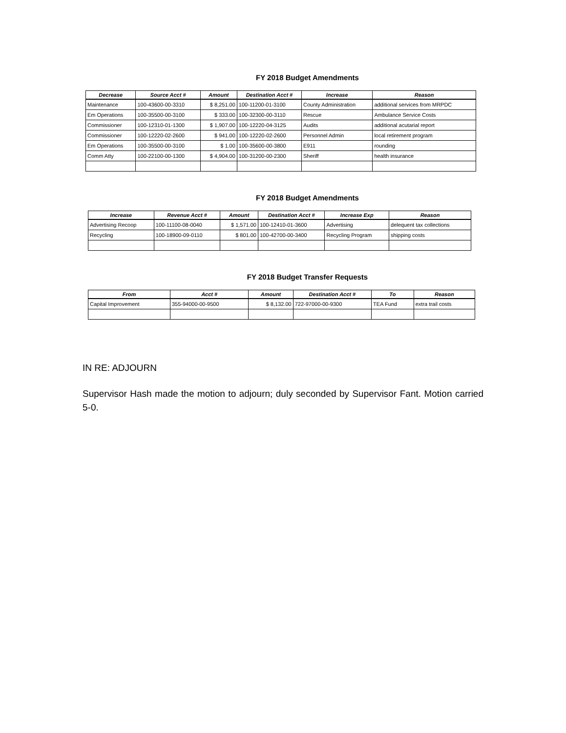FY 2018 Budget Amendments
| Decrease | Source Acct # | Amount | Destination Acct # | Increase | Reason |
| --- | --- | --- | --- | --- | --- |
| Maintenance | 100-43600-00-3310 | $ 8,251.00 | 100-11200-01-3100 | County Administration | additional services from MRPDC |
| Em Operations | 100-35500-00-3100 | $ 333.00 | 100-32300-00-3110 | Rescue | Ambulance Service Costs |
| Commissioner | 100-12310-01-1300 | $ 1,907.00 | 100-12220-04-3125 | Audits | additional acutarial report |
| Commissioner | 100-12220-02-2600 | $ 941.00 | 100-12220-02-2600 | Personnel Admin | local retirement program |
| Em Operations | 100-35500-00-3100 | $ 1.00 | 100-35600-00-3800 | E911 | rounding |
| Comm Atty | 100-22100-00-1300 | $ 4,904.00 | 100-31200-00-2300 | Sheriff | health insurance |
FY 2018 Budget Amendments
| Increase | Revenue Acct # | Amount | Destination Acct # | Increase Exp | Reason |
| --- | --- | --- | --- | --- | --- |
| Advertising Recoop | 100-11100-08-0040 | $ 1,571.00 | 100-12410-01-3600 | Advertising | delequent tax collections |
| Recycling | 100-18900-09-0110 | $ 801.00 | 100-42700-00-3400 | Recycling Program | shipping costs |
FY 2018 Budget Transfer Requests
| From | Acct # | Amount | Destination Acct # | To | Reason |
| --- | --- | --- | --- | --- | --- |
| Capital Improvement | 355-94000-00-9500 | $ 8,132.00 | 722-97000-00-9300 | TEA Fund | extra trail costs |
IN RE: ADJOURN
Supervisor Hash made the motion to adjourn; duly seconded by Supervisor Fant. Motion carried 5-0.